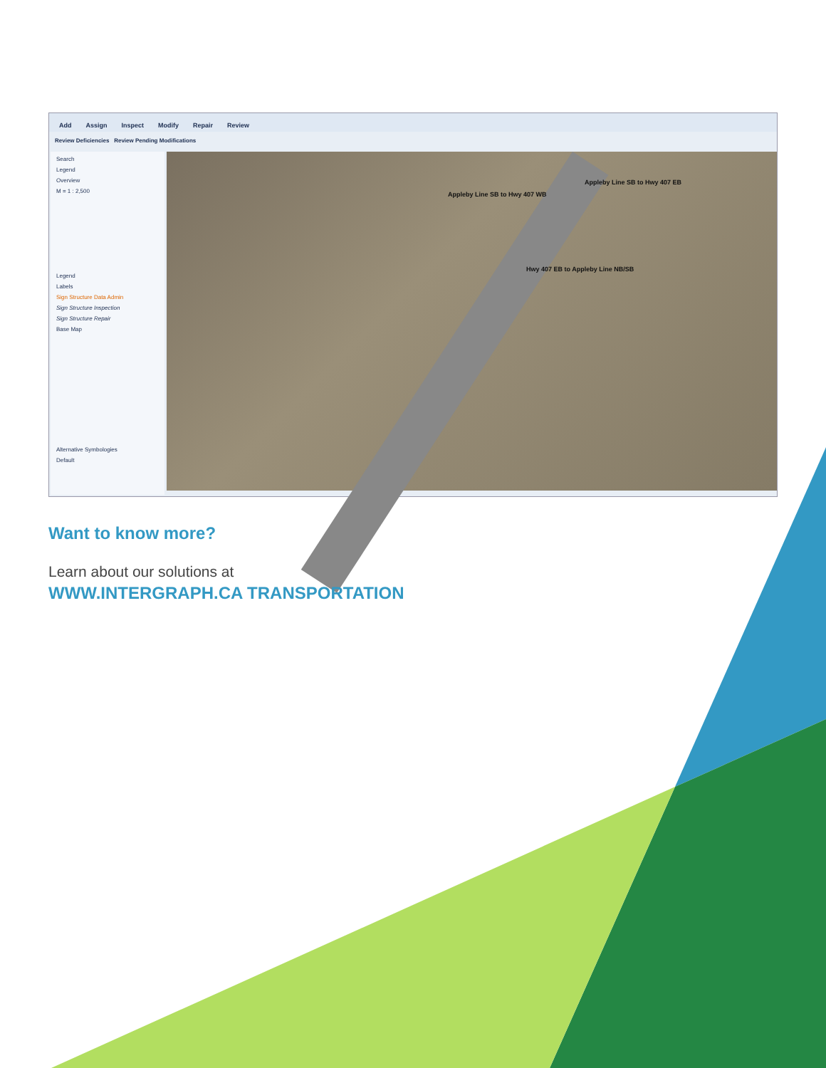Add Assign Inspect Modify Repair Review
Review Deficiencies Review Pending Modifications
Search
Legend
Overview
M = 1 : 2,500
Legend
Labels
Sign Structure Data Admin
Sign Structure Inspection
Sign Structure Repair
Base Map
Alternative Symbologies
Default
Appleby Line SB to Hwy 407 WB
Appleby Line SB to Hwy 407 EB
Hwy 407 EB to Appleby Line NB/SB
Want to know more?
Learn about our solutions at
WWW.INTERGRAPH.CA TRANSPORTATION